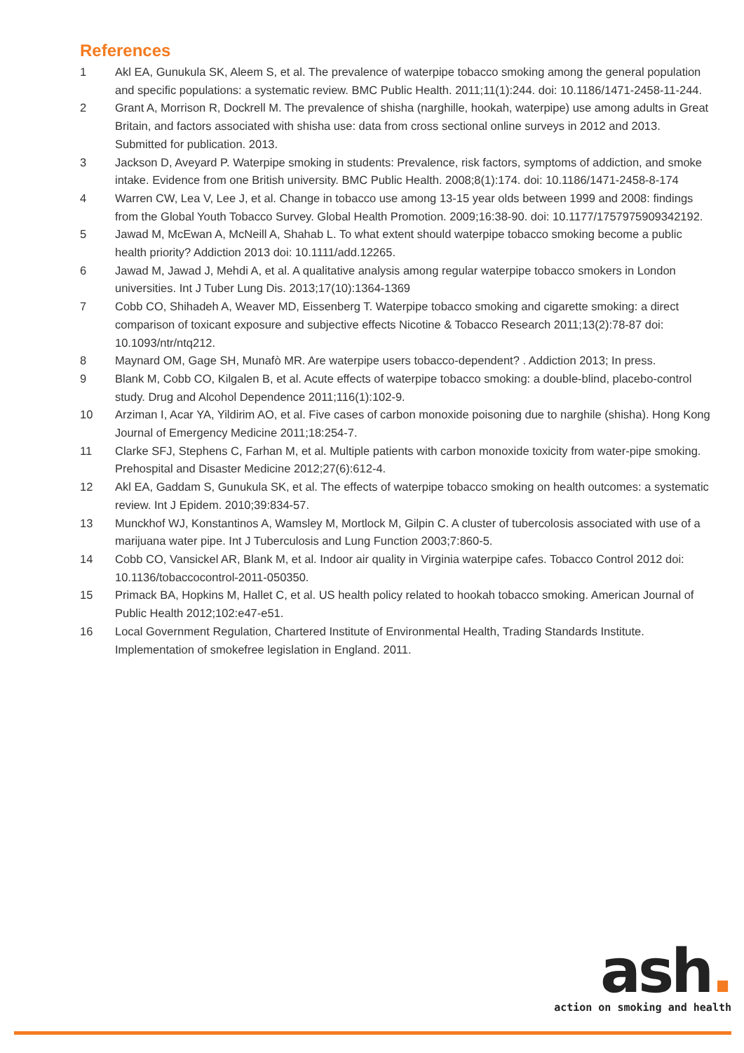References
1 Akl EA, Gunukula SK, Aleem S, et al. The prevalence of waterpipe tobacco smoking among the general population and specific populations: a systematic review. BMC Public Health. 2011;11(1):244. doi: 10.1186/1471-2458-11-244.
2 Grant A, Morrison R, Dockrell M. The prevalence of shisha (narghille, hookah, waterpipe) use among adults in Great Britain, and factors associated with shisha use: data from cross sectional online surveys in 2012 and 2013. Submitted for publication. 2013.
3 Jackson D, Aveyard P. Waterpipe smoking in students: Prevalence, risk factors, symptoms of addiction, and smoke intake. Evidence from one British university. BMC Public Health. 2008;8(1):174. doi: 10.1186/1471-2458-8-174
4 Warren CW, Lea V, Lee J, et al. Change in tobacco use among 13-15 year olds between 1999 and 2008: findings from the Global Youth Tobacco Survey. Global Health Promotion. 2009;16:38-90. doi: 10.1177/1757975909342192.
5 Jawad M, McEwan A, McNeill A, Shahab L. To what extent should waterpipe tobacco smoking become a public health priority? Addiction 2013 doi: 10.1111/add.12265.
6 Jawad M, Jawad J, Mehdi A, et al. A qualitative analysis among regular waterpipe tobacco smokers in London universities. Int J Tuber Lung Dis. 2013;17(10):1364-1369
7 Cobb CO, Shihadeh A, Weaver MD, Eissenberg T. Waterpipe tobacco smoking and cigarette smoking: a direct comparison of toxicant exposure and subjective effects Nicotine & Tobacco Research 2011;13(2):78-87 doi: 10.1093/ntr/ntq212.
8 Maynard OM, Gage SH, Munafò MR. Are waterpipe users tobacco-dependent? . Addiction 2013; In press.
9 Blank M, Cobb CO, Kilgalen B, et al. Acute effects of waterpipe tobacco smoking: a double-blind, placebo-control study. Drug and Alcohol Dependence 2011;116(1):102-9.
10 Arziman I, Acar YA, Yildirim AO, et al. Five cases of carbon monoxide poisoning due to narghile (shisha). Hong Kong Journal of Emergency Medicine 2011;18:254-7.
11 Clarke SFJ, Stephens C, Farhan M, et al. Multiple patients with carbon monoxide toxicity from water-pipe smoking. Prehospital and Disaster Medicine 2012;27(6):612-4.
12 Akl EA, Gaddam S, Gunukula SK, et al. The effects of waterpipe tobacco smoking on health outcomes: a systematic review. Int J Epidem. 2010;39:834-57.
13 Munckhof WJ, Konstantinos A, Wamsley M, Mortlock M, Gilpin C. A cluster of tubercolosis associated with use of a marijuana water pipe. Int J Tuberculosis and Lung Function 2003;7:860-5.
14 Cobb CO, Vansickel AR, Blank M, et al. Indoor air quality in Virginia waterpipe cafes. Tobacco Control 2012 doi: 10.1136/tobaccocontrol-2011-050350.
15 Primack BA, Hopkins M, Hallet C, et al. US health policy related to hookah tobacco smoking. American Journal of Public Health 2012;102:e47-e51.
16 Local Government Regulation, Chartered Institute of Environmental Health, Trading Standards Institute. Implementation of smokefree legislation in England. 2011.
ash.
action on smoking and health